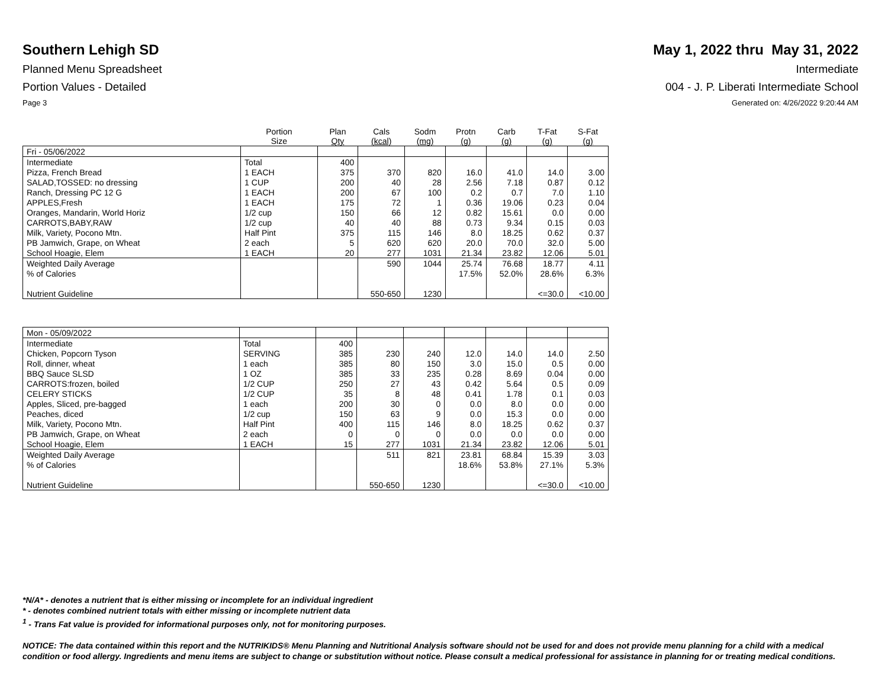Southern Lehigh SD May 1, 2022 thru May 31, 2022
Planned Menu Spreadsheet Intermediate
Portion Values - Detailed 004 - J. P. Liberati Intermediate School
Page 3 Generated on: 4/26/2022 9:20:44 AM
| | Portion Size | Plan Qty | Cals (kcal) | Sodm (mg) | Protn (g) | Carb (g) | T-Fat (g) | S-Fat (g) |
| --- | --- | --- | --- | --- | --- | --- | --- | --- |
| Fri - 05/06/2022 | | | | | | | | |
| Intermediate | Total | 400 | | | | | | |
| Pizza, French Bread | 1 EACH | 375 | 370 | 820 | 16.0 | 41.0 | 14.0 | 3.00 |
| SALAD,TOSSED: no dressing | 1 CUP | 200 | 40 | 28 | 2.56 | 7.18 | 0.87 | 0.12 |
| Ranch, Dressing PC 12 G | 1 EACH | 200 | 67 | 100 | 0.2 | 0.7 | 7.0 | 1.10 |
| APPLES,Fresh | 1 EACH | 175 | 72 | 1 | 0.36 | 19.06 | 0.23 | 0.04 |
| Oranges, Mandarin, World Horiz | 1/2 cup | 150 | 66 | 12 | 0.82 | 15.61 | 0.0 | 0.00 |
| CARROTS,BABY,RAW | 1/2 cup | 40 | 40 | 88 | 0.73 | 9.34 | 0.15 | 0.03 |
| Milk, Variety, Pocono Mtn. | Half Pint | 375 | 115 | 146 | 8.0 | 18.25 | 0.62 | 0.37 |
| PB Jamwich, Grape, on Wheat | 2 each | 5 | 620 | 620 | 20.0 | 70.0 | 32.0 | 5.00 |
| School Hoagie, Elem | 1 EACH | 20 | 277 | 1031 | 21.34 | 23.82 | 12.06 | 5.01 |
| Weighted Daily Average | | | 590 | 1044 | 25.74 | 76.68 | 18.77 | 4.11 |
| % of Calories | | | | | 17.5% | 52.0% | 28.6% | 6.3% |
| Nutrient Guideline | | | 550-650 | 1230 | | | <=30.0 | <10.00 |
| Mon - 05/09/2022 | | | | | | | | |
| Intermediate | Total | 400 | | | | | | |
| Chicken, Popcorn Tyson | SERVING | 385 | 230 | 240 | 12.0 | 14.0 | 14.0 | 2.50 |
| Roll, dinner, wheat | 1 each | 385 | 80 | 150 | 3.0 | 15.0 | 0.5 | 0.00 |
| BBQ Sauce SLSD | 1 OZ | 385 | 33 | 235 | 0.28 | 8.69 | 0.04 | 0.00 |
| CARROTS:frozen, boiled | 1/2 CUP | 250 | 27 | 43 | 0.42 | 5.64 | 0.5 | 0.09 |
| CELERY STICKS | 1/2 CUP | 35 | 8 | 48 | 0.41 | 1.78 | 0.1 | 0.03 |
| Apples, Sliced, pre-bagged | 1 each | 200 | 30 | 0 | 0.0 | 8.0 | 0.0 | 0.00 |
| Peaches, diced | 1/2 cup | 150 | 63 | 9 | 0.0 | 15.3 | 0.0 | 0.00 |
| Milk, Variety, Pocono Mtn. | Half Pint | 400 | 115 | 146 | 8.0 | 18.25 | 0.62 | 0.37 |
| PB Jamwich, Grape, on Wheat | 2 each | 0 | 0 | 0 | 0.0 | 0.0 | 0.0 | 0.00 |
| School Hoagie, Elem | 1 EACH | 15 | 277 | 1031 | 21.34 | 23.82 | 12.06 | 5.01 |
| Weighted Daily Average | | | 511 | 821 | 23.81 | 68.84 | 15.39 | 3.03 |
| % of Calories | | | | | 18.6% | 53.8% | 27.1% | 5.3% |
| Nutrient Guideline | | | 550-650 | 1230 | | | <=30.0 | <10.00 |
*N/A* - denotes a nutrient that is either missing or incomplete for an individual ingredient
* - denotes combined nutrient totals with either missing or incomplete nutrient data
<sup>1</sup> - Trans Fat value is provided for informational purposes only, not for monitoring purposes.
NOTICE: The data contained within this report and the NUTRIKIDS® Menu Planning and Nutritional Analysis software should not be used for and does not provide menu planning for a child with a medical condition or food allergy. Ingredients and menu items are subject to change or substitution without notice. Please consult a medical professional for assistance in planning for or treating medical conditions.